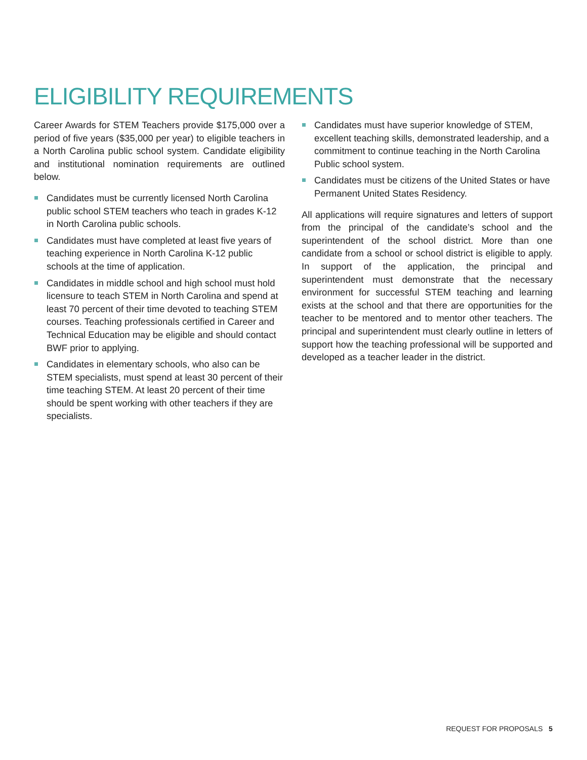ELIGIBILITY REQUIREMENTS
Career Awards for STEM Teachers provide $175,000 over a period of five years ($35,000 per year) to eligible teachers in a North Carolina public school system. Candidate eligibility and institutional nomination requirements are outlined below.
Candidates must be currently licensed North Carolina public school STEM teachers who teach in grades K-12 in North Carolina public schools.
Candidates must have completed at least five years of teaching experience in North Carolina K-12 public schools at the time of application.
Candidates in middle school and high school must hold licensure to teach STEM in North Carolina and spend at least 70 percent of their time devoted to teaching STEM courses. Teaching professionals certified in Career and Technical Education may be eligible and should contact BWF prior to applying.
Candidates in elementary schools, who also can be STEM specialists, must spend at least 30 percent of their time teaching STEM. At least 20 percent of their time should be spent working with other teachers if they are specialists.
Candidates must have superior knowledge of STEM, excellent teaching skills, demonstrated leadership, and a commitment to continue teaching in the North Carolina Public school system.
Candidates must be citizens of the United States or have Permanent United States Residency.
All applications will require signatures and letters of support from the principal of the candidate’s school and the superintendent of the school district. More than one candidate from a school or school district is eligible to apply. In support of the application, the principal and superintendent must demonstrate that the necessary environment for successful STEM teaching and learning exists at the school and that there are opportunities for the teacher to be mentored and to mentor other teachers. The principal and superintendent must clearly outline in letters of support how the teaching professional will be supported and developed as a teacher leader in the district.
REQUEST FOR PROPOSALS 5